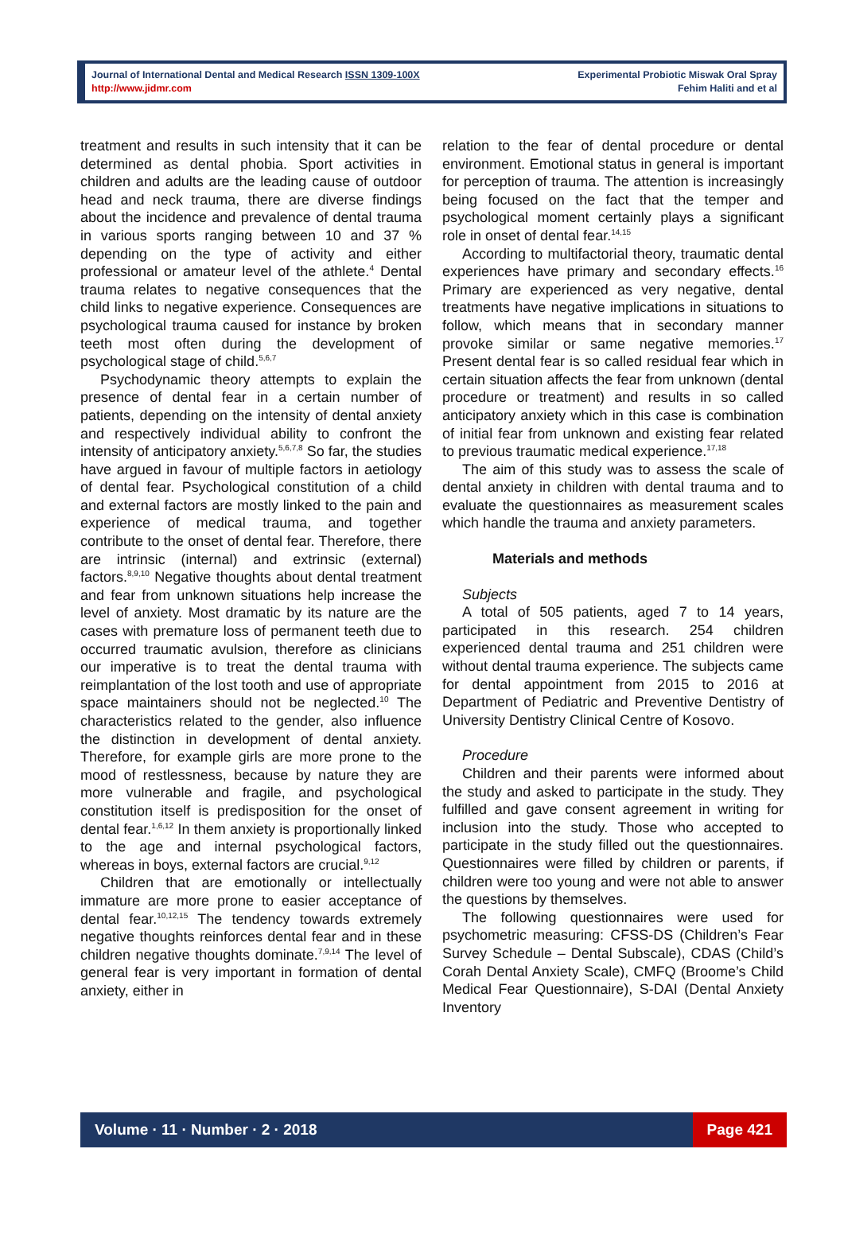Journal of International Dental and Medical Research ISSN 1309-100X
http://www.jidmr.com
Experimental Probiotic Miswak Oral Spray
Fehim Haliti and et al
treatment and results in such intensity that it can be determined as dental phobia. Sport activities in children and adults are the leading cause of outdoor head and neck trauma, there are diverse findings about the incidence and prevalence of dental trauma in various sports ranging between 10 and 37 % depending on the type of activity and either professional or amateur level of the athlete.<sup>4</sup> Dental trauma relates to negative consequences that the child links to negative experience. Consequences are psychological trauma caused for instance by broken teeth most often during the development of psychological stage of child.<sup>5,6,7</sup>
Psychodynamic theory attempts to explain the presence of dental fear in a certain number of patients, depending on the intensity of dental anxiety and respectively individual ability to confront the intensity of anticipatory anxiety.<sup>5,6,7,8</sup> So far, the studies have argued in favour of multiple factors in aetiology of dental fear. Psychological constitution of a child and external factors are mostly linked to the pain and experience of medical trauma, and together contribute to the onset of dental fear. Therefore, there are intrinsic (internal) and extrinsic (external) factors.<sup>8,9,10</sup> Negative thoughts about dental treatment and fear from unknown situations help increase the level of anxiety. Most dramatic by its nature are the cases with premature loss of permanent teeth due to occurred traumatic avulsion, therefore as clinicians our imperative is to treat the dental trauma with reimplantation of the lost tooth and use of appropriate space maintainers should not be neglected.<sup>10</sup> The characteristics related to the gender, also influence the distinction in development of dental anxiety. Therefore, for example girls are more prone to the mood of restlessness, because by nature they are more vulnerable and fragile, and psychological constitution itself is predisposition for the onset of dental fear.<sup>1,6,12</sup> In them anxiety is proportionally linked to the age and internal psychological factors, whereas in boys, external factors are crucial.<sup>9,12</sup>
Children that are emotionally or intellectually immature are more prone to easier acceptance of dental fear.<sup>10,12,15</sup> The tendency towards extremely negative thoughts reinforces dental fear and in these children negative thoughts dominate.<sup>7,9,14</sup> The level of general fear is very important in formation of dental anxiety, either in
relation to the fear of dental procedure or dental environment. Emotional status in general is important for perception of trauma. The attention is increasingly being focused on the fact that the temper and psychological moment certainly plays a significant role in onset of dental fear.<sup>14,15</sup>
According to multifactorial theory, traumatic dental experiences have primary and secondary effects.<sup>16</sup> Primary are experienced as very negative, dental treatments have negative implications in situations to follow, which means that in secondary manner provoke similar or same negative memories.<sup>17</sup> Present dental fear is so called residual fear which in certain situation affects the fear from unknown (dental procedure or treatment) and results in so called anticipatory anxiety which in this case is combination of initial fear from unknown and existing fear related to previous traumatic medical experience.<sup>17,18</sup>
The aim of this study was to assess the scale of dental anxiety in children with dental trauma and to evaluate the questionnaires as measurement scales which handle the trauma and anxiety parameters.
Materials and methods
Subjects
A total of 505 patients, aged 7 to 14 years, participated in this research. 254 children experienced dental trauma and 251 children were without dental trauma experience. The subjects came for dental appointment from 2015 to 2016 at Department of Pediatric and Preventive Dentistry of University Dentistry Clinical Centre of Kosovo.
Procedure
Children and their parents were informed about the study and asked to participate in the study. They fulfilled and gave consent agreement in writing for inclusion into the study. Those who accepted to participate in the study filled out the questionnaires. Questionnaires were filled by children or parents, if children were too young and were not able to answer the questions by themselves.
The following questionnaires were used for psychometric measuring: CFSS-DS (Children’s Fear Survey Schedule – Dental Subscale), CDAS (Child’s Corah Dental Anxiety Scale), CMFQ (Broome’s Child Medical Fear Questionnaire), S-DAI (Dental Anxiety Inventory
Volume · 11 · Number · 2 · 2018 Page 421